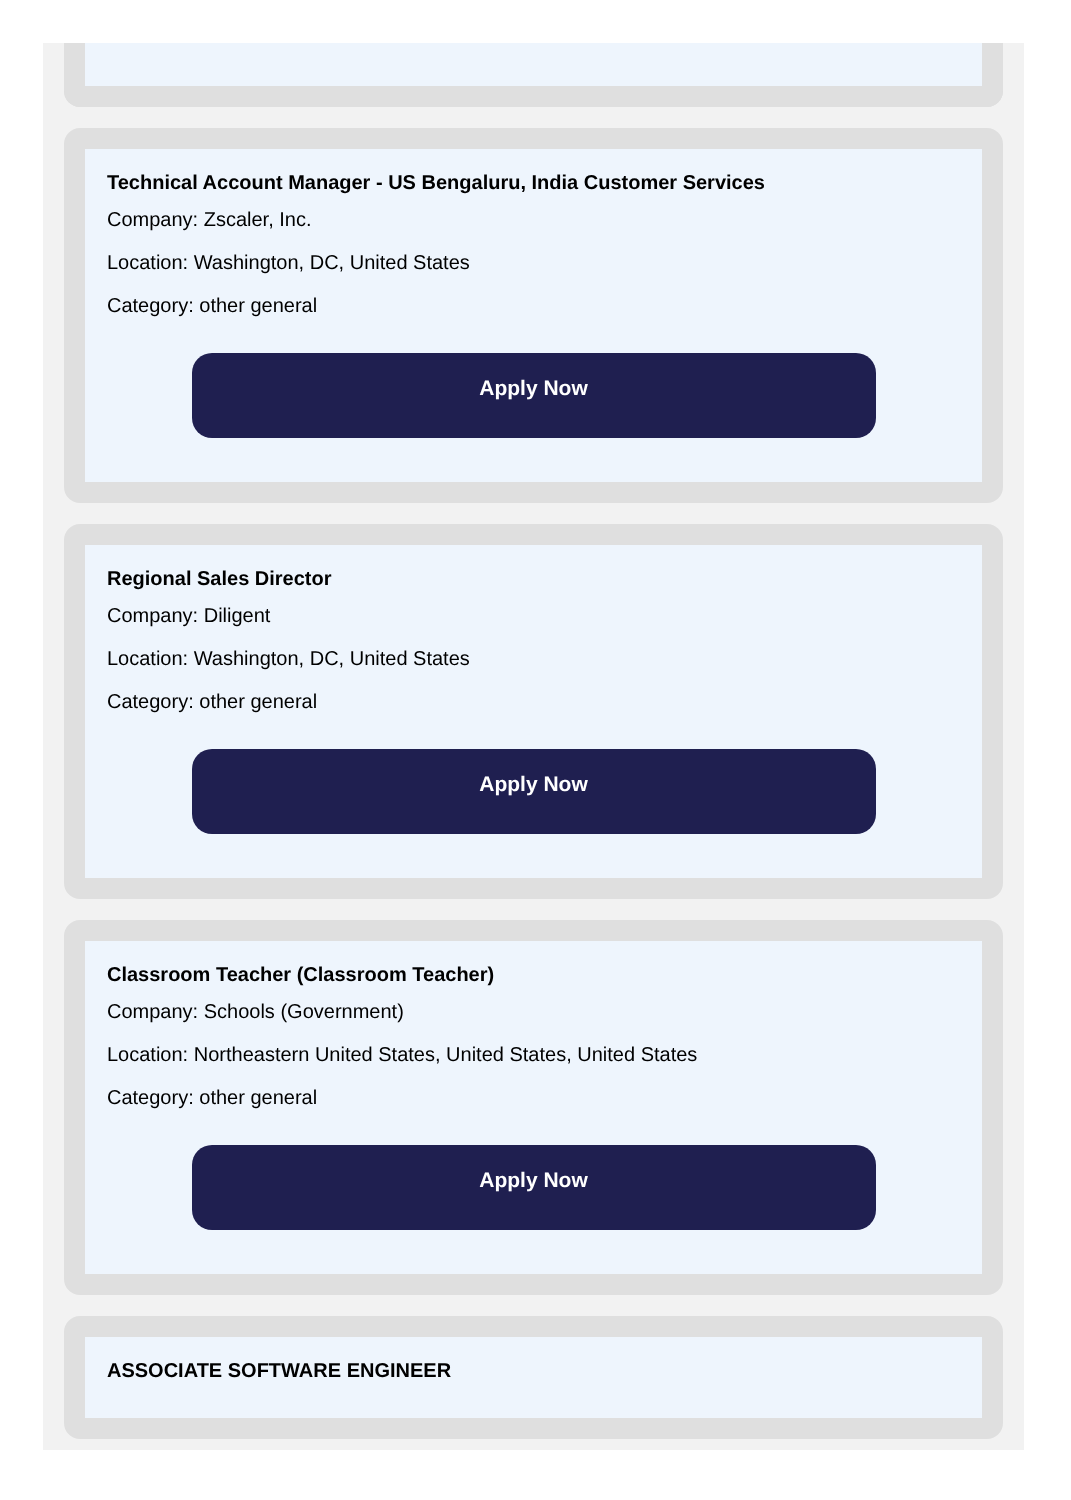Technical Account Manager - US Bengaluru, India Customer Services
Company: Zscaler, Inc.
Location: Washington, DC, United States
Category: other general
Apply Now
Regional Sales Director
Company: Diligent
Location: Washington, DC, United States
Category: other general
Apply Now
Classroom Teacher (Classroom Teacher)
Company: Schools (Government)
Location: Northeastern United States, United States, United States
Category: other general
Apply Now
ASSOCIATE SOFTWARE ENGINEER